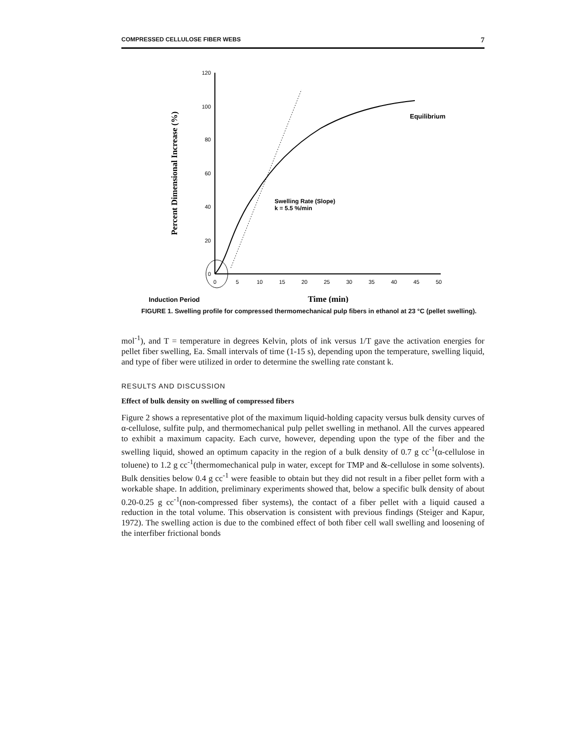COMPRESSED CELLULOSE FIBER WEBS 7
Percent Dimensional Increase (%)
120
100
80
60
40
20
0
0
5
10
15
20
25
30
35
40
45
50
Equilibrium
Swelling Rate (Slope)
k = 5.5 %/min
Induction Period
Time (min)
FIGURE 1. Swelling profile for compressed thermomechanical pulp fibers in ethanol at 23 °C (pellet swelling).
mol<sup>-1</sup>), and T = temperature in degrees Kelvin, plots of ink versus 1/T gave the activation energies for pellet fiber swelling, Ea. Small intervals of time (1-15 s), depending upon the temperature, swelling liquid, and type of fiber were utilized in order to determine the swelling rate constant k.
RESULTS AND DISCUSSION
Effect of bulk density on swelling of compressed fibers
Figure 2 shows a representative plot of the maximum liquid-holding capacity versus bulk density curves of α-cellulose, sulfite pulp, and thermomechanical pulp pellet swelling in methanol. All the curves appeared to exhibit a maximum capacity. Each curve, however, depending upon the type of the fiber and the swelling liquid, showed an optimum capacity in the region of a bulk density of 0.7 g cc<sup>-1</sup>(α-cellulose in toluene) to 1.2 g cc<sup>-1</sup>(thermomechanical pulp in water, except for TMP and &-cellulose in some solvents). Bulk densities below 0.4 g cc<sup>-1</sup> were feasible to obtain but they did not result in a fiber pellet form with a workable shape. In addition, preliminary experiments showed that, below a specific bulk density of about 0.20-0.25 g cc<sup>-1</sup>(non-compressed fiber systems), the contact of a fiber pellet with a liquid caused a reduction in the total volume. This observation is consistent with previous findings (Steiger and Kapur, 1972). The swelling action is due to the combined effect of both fiber cell wall swelling and loosening of the interfiber frictional bonds